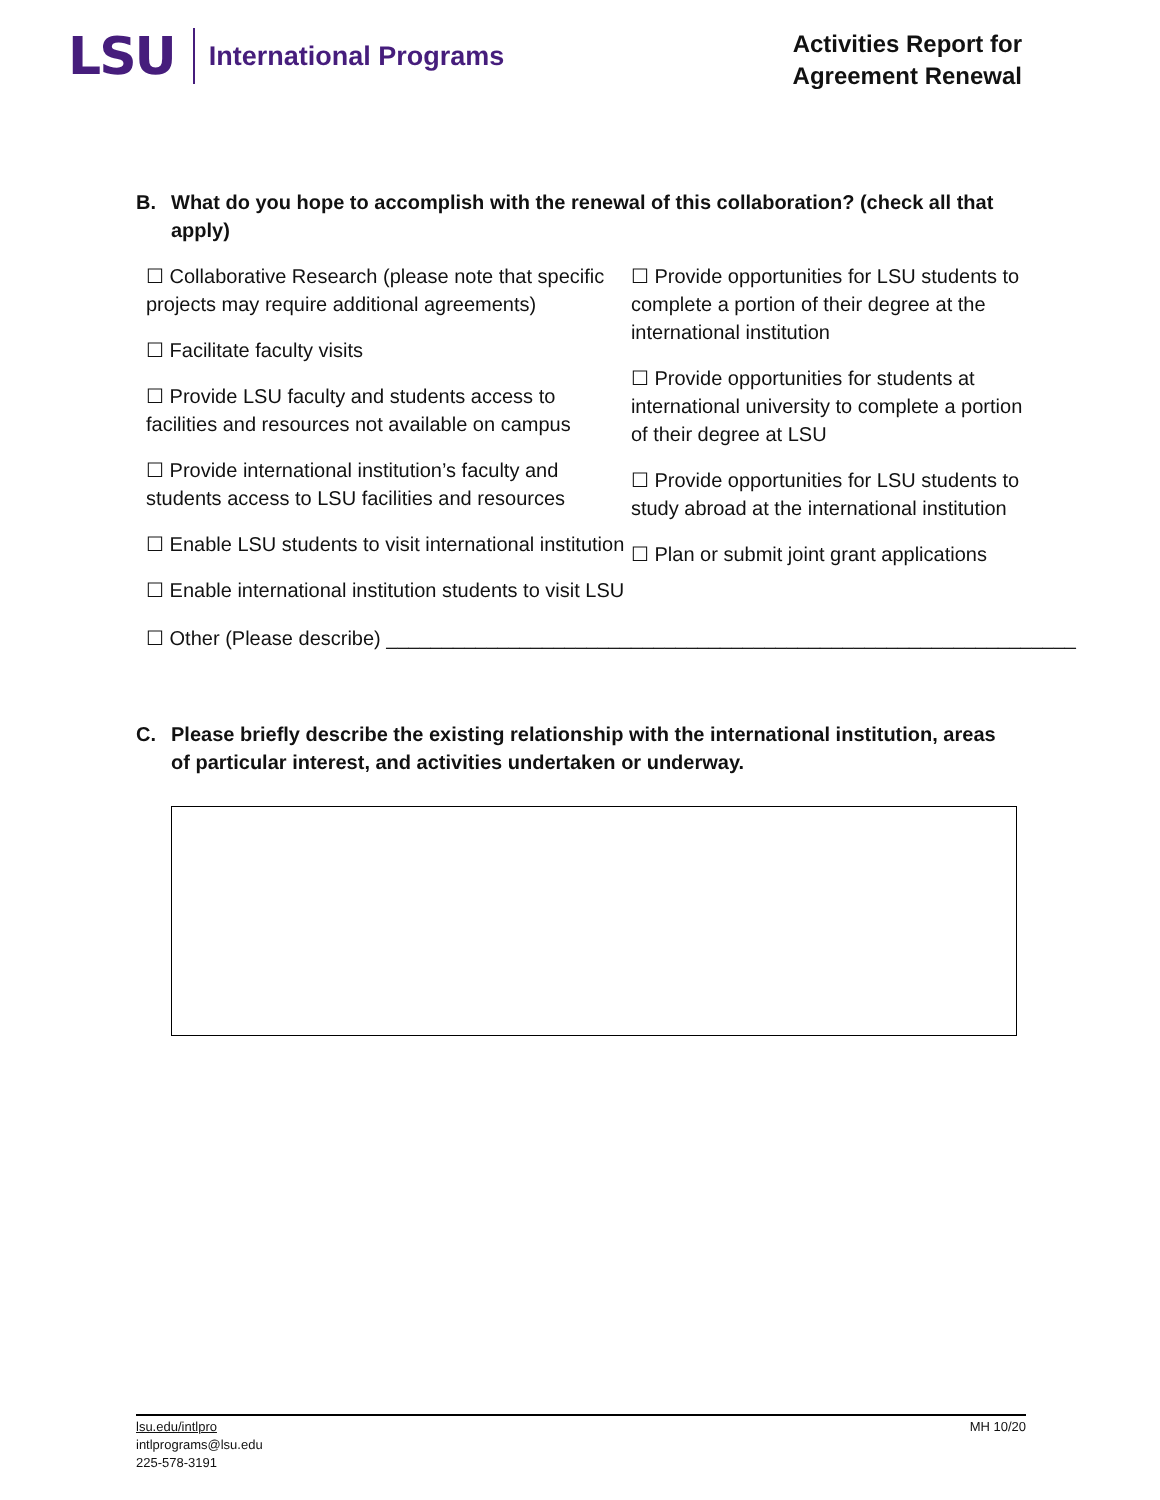LSU
International Programs
Activities Report for
Agreement Renewal
B. What do you hope to accomplish with the renewal of this collaboration? (check all that apply)
☐ Collaborative Research (please note that specific projects may require additional agreements)
☐ Facilitate faculty visits
☐ Provide LSU faculty and students access to facilities and resources not available on campus
☐ Provide international institution’s faculty and students access to LSU facilities and resources
☐ Enable LSU students to visit international institution
☐ Enable international institution students to visit LSU
☐ Provide opportunities for LSU students to complete a portion of their degree at the international institution
☐ Provide opportunities for students at international university to complete a portion of their degree at LSU
☐ Provide opportunities for LSU students to study abroad at the international institution
☐ Plan or submit joint grant applications
☐ Other (Please describe) ______________________________________________________________
C. Please briefly describe the existing relationship with the international institution, areas of particular interest, and activities undertaken or underway.
lsu.edu/intlpro
intlprograms@lsu.edu
225-578-3191
MH 10/20